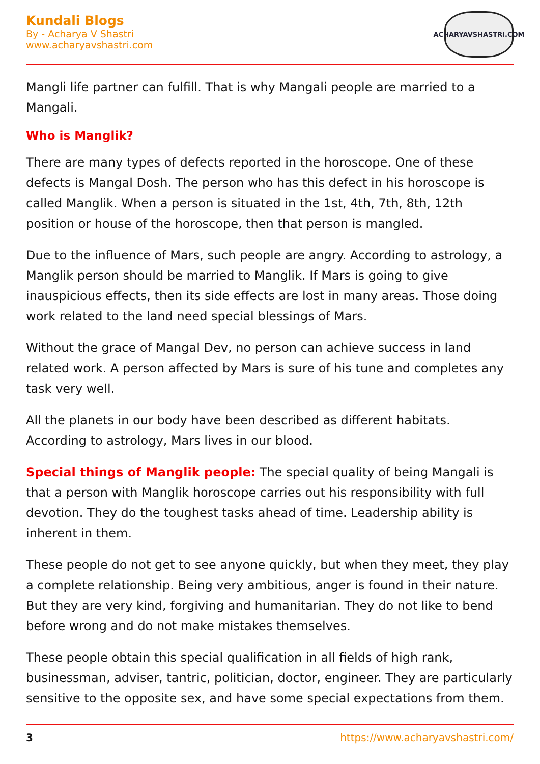Kundali Blogs
By - Acharya V Shastri
www.acharyavshastri.com
ACHARYAVSHASTRI.COM
Mangli life partner can fulfill. That is why Mangali people are married to a Mangali.
Who is Manglik?
There are many types of defects reported in the horoscope. One of these defects is Mangal Dosh. The person who has this defect in his horoscope is called Manglik. When a person is situated in the 1st, 4th, 7th, 8th, 12th position or house of the horoscope, then that person is mangled.
Due to the influence of Mars, such people are angry. According to astrology, a Manglik person should be married to Manglik. If Mars is going to give inauspicious effects, then its side effects are lost in many areas. Those doing work related to the land need special blessings of Mars.
Without the grace of Mangal Dev, no person can achieve success in land related work. A person affected by Mars is sure of his tune and completes any task very well.
All the planets in our body have been described as different habitats. According to astrology, Mars lives in our blood.
Special things of Manglik people: The special quality of being Mangali is that a person with Manglik horoscope carries out his responsibility with full devotion. They do the toughest tasks ahead of time. Leadership ability is inherent in them.
These people do not get to see anyone quickly, but when they meet, they play a complete relationship. Being very ambitious, anger is found in their nature. But they are very kind, forgiving and humanitarian. They do not like to bend before wrong and do not make mistakes themselves.
These people obtain this special qualification in all fields of high rank, businessman, adviser, tantric, politician, doctor, engineer. They are particularly sensitive to the opposite sex, and have some special expectations from them.
3 https://www.acharyavshastri.com/